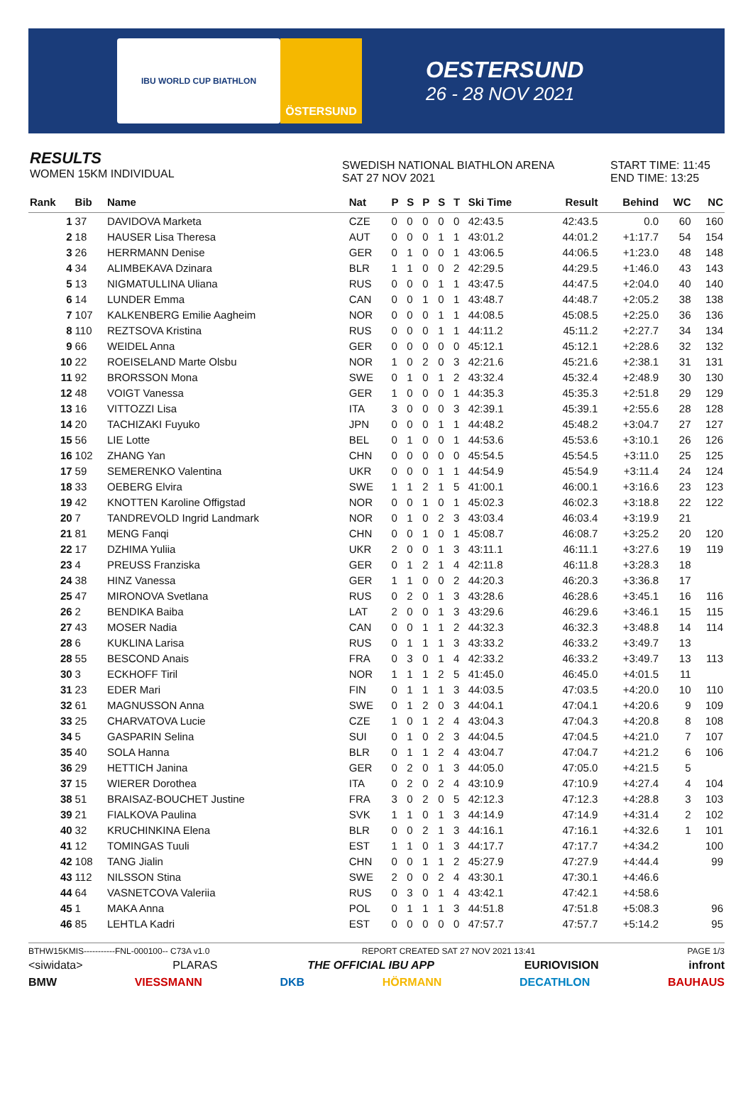IBU WORLD CUP BIATHLON
ÖSTERSUND
OESTERSUND
26 - 28 NOV 2021
RESULTS
WOMEN 15KM INDIVIDUAL
SWEDISH NATIONAL BIATHLON ARENA
SAT 27 NOV 2021
START TIME: 11:45
END TIME: 13:25
| Rank | Bib | Name | Nat | P | S | P | S | T | Ski Time | Result | Behind | WC | NC |
| --- | --- | --- | --- | --- | --- | --- | --- | --- | --- | --- | --- | --- | --- |
| 1 | 37 | DAVIDOVA Marketa | CZE | 0 | 0 | 0 | 0 | 0 | 42:43.5 | 42:43.5 | 0.0 | 60 | 160 |
| 2 | 18 | HAUSER Lisa Theresa | AUT | 0 | 0 | 0 | 1 | 1 | 43:01.2 | 44:01.2 | +1:17.7 | 54 | 154 |
| 3 | 26 | HERRMANN Denise | GER | 0 | 1 | 0 | 0 | 1 | 43:06.5 | 44:06.5 | +1:23.0 | 48 | 148 |
| 4 | 34 | ALIMBEKAVA Dzinara | BLR | 1 | 1 | 0 | 0 | 2 | 42:29.5 | 44:29.5 | +1:46.0 | 43 | 143 |
| 5 | 13 | NIGMATULLINA Uliana | RUS | 0 | 0 | 0 | 1 | 1 | 43:47.5 | 44:47.5 | +2:04.0 | 40 | 140 |
| 6 | 14 | LUNDER Emma | CAN | 0 | 0 | 1 | 0 | 1 | 43:48.7 | 44:48.7 | +2:05.2 | 38 | 138 |
| 7 | 107 | KALKENBERG Emilie Aagheim | NOR | 0 | 0 | 0 | 1 | 1 | 44:08.5 | 45:08.5 | +2:25.0 | 36 | 136 |
| 8 | 110 | REZTSOVA Kristina | RUS | 0 | 0 | 0 | 1 | 1 | 44:11.2 | 45:11.2 | +2:27.7 | 34 | 134 |
| 9 | 66 | WEIDEL Anna | GER | 0 | 0 | 0 | 0 | 0 | 45:12.1 | 45:12.1 | +2:28.6 | 32 | 132 |
| 10 | 22 | ROEISELAND Marte Olsbu | NOR | 1 | 0 | 2 | 0 | 3 | 42:21.6 | 45:21.6 | +2:38.1 | 31 | 131 |
| 11 | 92 | BRORSSON Mona | SWE | 0 | 1 | 0 | 1 | 2 | 43:32.4 | 45:32.4 | +2:48.9 | 30 | 130 |
| 12 | 48 | VOIGT Vanessa | GER | 1 | 0 | 0 | 0 | 1 | 44:35.3 | 45:35.3 | +2:51.8 | 29 | 129 |
| 13 | 16 | VITTOZZI Lisa | ITA | 3 | 0 | 0 | 0 | 3 | 42:39.1 | 45:39.1 | +2:55.6 | 28 | 128 |
| 14 | 20 | TACHIZAKI Fuyuko | JPN | 0 | 0 | 0 | 1 | 1 | 44:48.2 | 45:48.2 | +3:04.7 | 27 | 127 |
| 15 | 56 | LIE Lotte | BEL | 0 | 1 | 0 | 0 | 1 | 44:53.6 | 45:53.6 | +3:10.1 | 26 | 126 |
| 16 | 102 | ZHANG Yan | CHN | 0 | 0 | 0 | 0 | 0 | 45:54.5 | 45:54.5 | +3:11.0 | 25 | 125 |
| 17 | 59 | SEMERENKO Valentina | UKR | 0 | 0 | 0 | 1 | 1 | 44:54.9 | 45:54.9 | +3:11.4 | 24 | 124 |
| 18 | 33 | OEBERG Elvira | SWE | 1 | 1 | 2 | 1 | 5 | 41:00.1 | 46:00.1 | +3:16.6 | 23 | 123 |
| 19 | 42 | KNOTTEN Karoline Offigstad | NOR | 0 | 0 | 1 | 0 | 1 | 45:02.3 | 46:02.3 | +3:18.8 | 22 | 122 |
| 20 | 7 | TANDREVOLD Ingrid Landmark | NOR | 0 | 1 | 0 | 2 | 3 | 43:03.4 | 46:03.4 | +3:19.9 | 21 | |
| 21 | 81 | MENG Fanqi | CHN | 0 | 0 | 1 | 0 | 1 | 45:08.7 | 46:08.7 | +3:25.2 | 20 | 120 |
| 22 | 17 | DZHIMA Yuliia | UKR | 2 | 0 | 0 | 1 | 3 | 43:11.1 | 46:11.1 | +3:27.6 | 19 | 119 |
| 23 | 4 | PREUSS Franziska | GER | 0 | 1 | 2 | 1 | 4 | 42:11.8 | 46:11.8 | +3:28.3 | 18 | |
| 24 | 38 | HINZ Vanessa | GER | 1 | 1 | 0 | 0 | 2 | 44:20.3 | 46:20.3 | +3:36.8 | 17 | |
| 25 | 47 | MIRONOVA Svetlana | RUS | 0 | 2 | 0 | 1 | 3 | 43:28.6 | 46:28.6 | +3:45.1 | 16 | 116 |
| 26 | 2 | BENDIKA Baiba | LAT | 2 | 0 | 0 | 1 | 3 | 43:29.6 | 46:29.6 | +3:46.1 | 15 | 115 |
| 27 | 43 | MOSER Nadia | CAN | 0 | 0 | 1 | 1 | 2 | 44:32.3 | 46:32.3 | +3:48.8 | 14 | 114 |
| 28 | 6 | KUKLINA Larisa | RUS | 0 | 1 | 1 | 1 | 3 | 43:33.2 | 46:33.2 | +3:49.7 | 13 | |
| 28 | 55 | BESCOND Anais | FRA | 0 | 3 | 0 | 1 | 4 | 42:33.2 | 46:33.2 | +3:49.7 | 13 | 113 |
| 30 | 3 | ECKHOFF Tiril | NOR | 1 | 1 | 1 | 2 | 5 | 41:45.0 | 46:45.0 | +4:01.5 | 11 | |
| 31 | 23 | EDER Mari | FIN | 0 | 1 | 1 | 1 | 3 | 44:03.5 | 47:03.5 | +4:20.0 | 10 | 110 |
| 32 | 61 | MAGNUSSON Anna | SWE | 0 | 1 | 2 | 0 | 3 | 44:04.1 | 47:04.1 | +4:20.6 | 9 | 109 |
| 33 | 25 | CHARVATOVA Lucie | CZE | 1 | 0 | 1 | 2 | 4 | 43:04.3 | 47:04.3 | +4:20.8 | 8 | 108 |
| 34 | 5 | GASPARIN Selina | SUI | 0 | 1 | 0 | 2 | 3 | 44:04.5 | 47:04.5 | +4:21.0 | 7 | 107 |
| 35 | 40 | SOLA Hanna | BLR | 0 | 1 | 1 | 2 | 4 | 43:04.7 | 47:04.7 | +4:21.2 | 6 | 106 |
| 36 | 29 | HETTICH Janina | GER | 0 | 2 | 0 | 1 | 3 | 44:05.0 | 47:05.0 | +4:21.5 | 5 | |
| 37 | 15 | WIERER Dorothea | ITA | 0 | 2 | 0 | 2 | 4 | 43:10.9 | 47:10.9 | +4:27.4 | 4 | 104 |
| 38 | 51 | BRAISAZ-BOUCHET Justine | FRA | 3 | 0 | 2 | 0 | 5 | 42:12.3 | 47:12.3 | +4:28.8 | 3 | 103 |
| 39 | 21 | FIALKOVA Paulina | SVK | 1 | 1 | 0 | 1 | 3 | 44:14.9 | 47:14.9 | +4:31.4 | 2 | 102 |
| 40 | 32 | KRUCHINKINA Elena | BLR | 0 | 0 | 2 | 1 | 3 | 44:16.1 | 47:16.1 | +4:32.6 | 1 | 101 |
| 41 | 12 | TOMINGAS Tuuli | EST | 1 | 1 | 0 | 1 | 3 | 44:17.7 | 47:17.7 | +4:34.2 | | 100 |
| 42 | 108 | TANG Jialin | CHN | 0 | 0 | 1 | 1 | 2 | 45:27.9 | 47:27.9 | +4:44.4 | | 99 |
| 43 | 112 | NILSSON Stina | SWE | 2 | 0 | 0 | 2 | 4 | 43:30.1 | 47:30.1 | +4:46.6 | | |
| 44 | 64 | VASNETCOVA Valeriia | RUS | 0 | 3 | 0 | 1 | 4 | 43:42.1 | 47:42.1 | +4:58.6 | | |
| 45 | 1 | MAKA Anna | POL | 0 | 1 | 1 | 1 | 3 | 44:51.8 | 47:51.8 | +5:08.3 | | 96 |
| 46 | 85 | LEHTLA Kadri | EST | 0 | 0 | 0 | 0 | 0 | 47:57.7 | 47:57.7 | +5:14.2 | | 95 |
BTHW15KMIS-----------FNL-000100-- C73A v1.0 REPORT CREATED SAT 27 NOV 2021 13:41 PAGE 1/3
<siwidata> PLARAS THE OFFICIAL IBU APP EURIOVISION infront
BMW VIESSMANN DKB HÖRMANN DECATHLON BAUHAUS